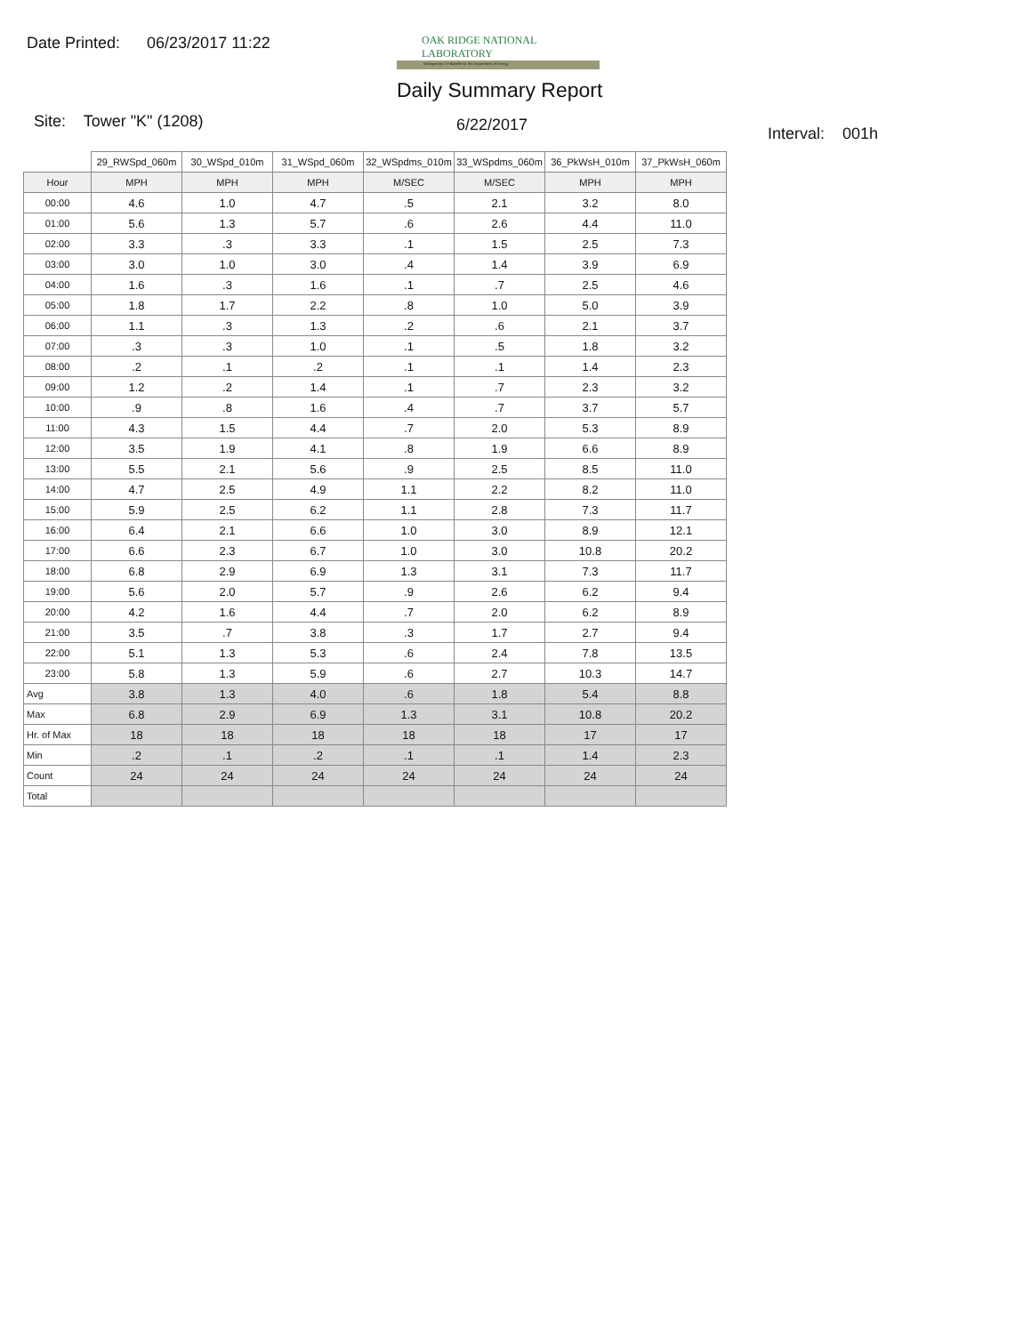Date Printed: 06/23/2017 11:22
OAK RIDGE NATIONAL LABORATORY
Managed by UT-Battelle for the Department of Energy
Daily Summary Report
Site: Tower "K" (1208) 6/22/2017 Interval: 001h
| | 29_RWSpd_060m | 30_WSpd_010m | 31_WSpd_060m | 32_WSpdms_010m | 33_WSpdms_060m | 36_PkWsH_010m | 37_PkWsH_060m |
| Hour | MPH | MPH | MPH | M/SEC | M/SEC | MPH | MPH |
| 00:00 | 4.6 | 1.0 | 4.7 | .5 | 2.1 | 3.2 | 8.0 |
| 01:00 | 5.6 | 1.3 | 5.7 | .6 | 2.6 | 4.4 | 11.0 |
| 02:00 | 3.3 | .3 | 3.3 | .1 | 1.5 | 2.5 | 7.3 |
| 03:00 | 3.0 | 1.0 | 3.0 | .4 | 1.4 | 3.9 | 6.9 |
| 04:00 | 1.6 | .3 | 1.6 | .1 | .7 | 2.5 | 4.6 |
| 05:00 | 1.8 | 1.7 | 2.2 | .8 | 1.0 | 5.0 | 3.9 |
| 06:00 | 1.1 | .3 | 1.3 | .2 | .6 | 2.1 | 3.7 |
| 07:00 | .3 | .3 | 1.0 | .1 | .5 | 1.8 | 3.2 |
| 08:00 | .2 | .1 | .2 | .1 | .1 | 1.4 | 2.3 |
| 09:00 | 1.2 | .2 | 1.4 | .1 | .7 | 2.3 | 3.2 |
| 10:00 | .9 | .8 | 1.6 | .4 | .7 | 3.7 | 5.7 |
| 11:00 | 4.3 | 1.5 | 4.4 | .7 | 2.0 | 5.3 | 8.9 |
| 12:00 | 3.5 | 1.9 | 4.1 | .8 | 1.9 | 6.6 | 8.9 |
| 13:00 | 5.5 | 2.1 | 5.6 | .9 | 2.5 | 8.5 | 11.0 |
| 14:00 | 4.7 | 2.5 | 4.9 | 1.1 | 2.2 | 8.2 | 11.0 |
| 15:00 | 5.9 | 2.5 | 6.2 | 1.1 | 2.8 | 7.3 | 11.7 |
| 16:00 | 6.4 | 2.1 | 6.6 | 1.0 | 3.0 | 8.9 | 12.1 |
| 17:00 | 6.6 | 2.3 | 6.7 | 1.0 | 3.0 | 10.8 | 20.2 |
| 18:00 | 6.8 | 2.9 | 6.9 | 1.3 | 3.1 | 7.3 | 11.7 |
| 19:00 | 5.6 | 2.0 | 5.7 | .9 | 2.6 | 6.2 | 9.4 |
| 20:00 | 4.2 | 1.6 | 4.4 | .7 | 2.0 | 6.2 | 8.9 |
| 21:00 | 3.5 | .7 | 3.8 | .3 | 1.7 | 2.7 | 9.4 |
| 22:00 | 5.1 | 1.3 | 5.3 | .6 | 2.4 | 7.8 | 13.5 |
| 23:00 | 5.8 | 1.3 | 5.9 | .6 | 2.7 | 10.3 | 14.7 |
| Avg | 3.8 | 1.3 | 4.0 | .6 | 1.8 | 5.4 | 8.8 |
| Max | 6.8 | 2.9 | 6.9 | 1.3 | 3.1 | 10.8 | 20.2 |
| Hr. of Max | 18 | 18 | 18 | 18 | 18 | 17 | 17 |
| Min | .2 | .1 | .2 | .1 | .1 | 1.4 | 2.3 |
| Count | 24 | 24 | 24 | 24 | 24 | 24 | 24 |
| Total | | | | | | | |